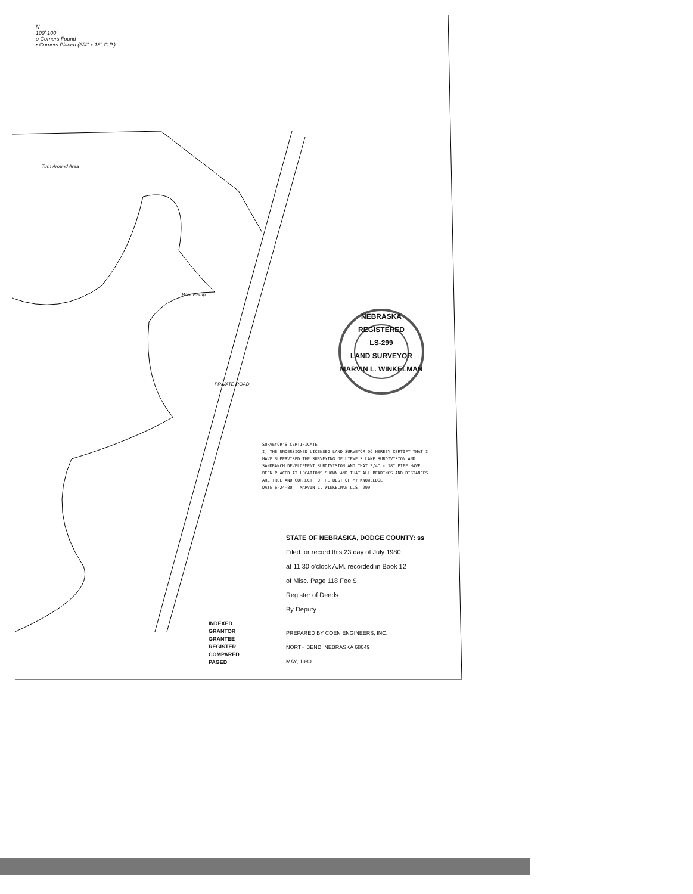N
100' 100'
o Corners Found
• Corners Placed (3/4" x 18" G.P.)
Turn Around Area
Boat Ramp
PRIVATE ROAD
NEBRASKA
REGISTERED
LS-299
LAND SURVEYOR
MARVIN L. WINKELMAN
SURVEYOR'S CERTIFICATE
I, THE UNDERSIGNED LICENSED LAND SURVEYOR DO HEREBY CERTIFY THAT I HAVE SUPERVISED THE SURVEYING OF LIEWE'S LAKE SUBDIVISION AND SANDRANCH DEVELOPMENT SUBDIVISION AND THAT 3/4" x 18" PIPE HAVE BEEN PLACED AT LOCATIONS SHOWN AND THAT ALL BEARINGS AND DISTANCES ARE TRUE AND CORRECT TO THE BEST OF MY KNOWLEDGE
DATE 6-24-80 MARVIN L. WINKELMAN L.S. 299
STATE OF NEBRASKA, DODGE COUNTY: ss
Filed for record this 23 day of July 1980
at 11 30 o'clock A.M. recorded in Book 12
of Misc. Page 118 Fee $
Register of Deeds
By Deputy
INDEXED
GRANTOR
GRANTEE
REGISTER
COMPARED
PAGED
PREPARED BY COEN ENGINEERS, INC.
NORTH BEND, NEBRASKA 68649
MAY, 1980